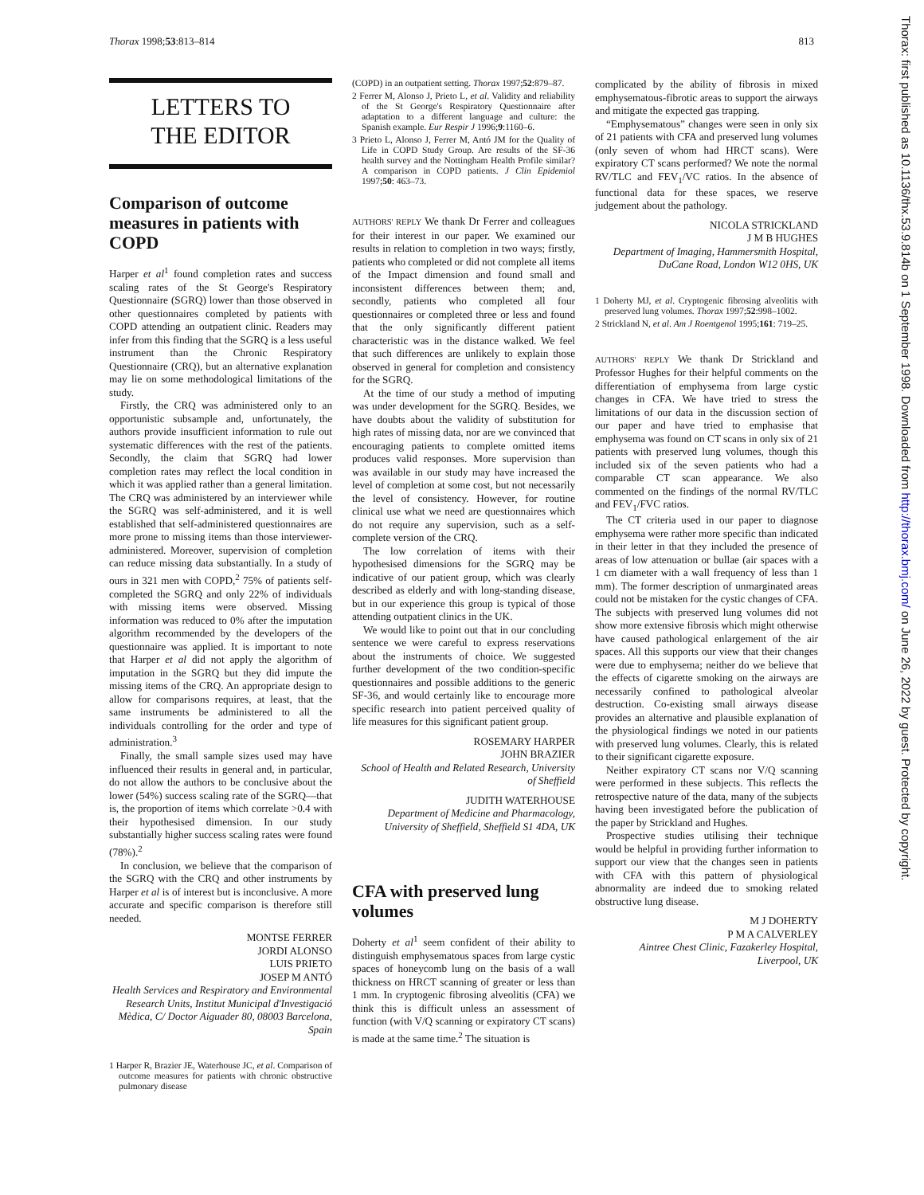Thorax 1998;53:813–814 813
LETTERS TO
THE EDITOR
Comparison of outcome measures in patients with COPD
Harper et al<sup>1</sup> found completion rates and success scaling rates of the St George's Respiratory Questionnaire (SGRQ) lower than those observed in other questionnaires completed by patients with COPD attending an outpatient clinic. Readers may infer from this finding that the SGRQ is a less useful instrument than the Chronic Respiratory Questionnaire (CRQ), but an alternative explanation may lie on some methodological limitations of the study.
Firstly, the CRQ was administered only to an opportunistic subsample and, unfortunately, the authors provide insufficient information to rule out systematic differences with the rest of the patients. Secondly, the claim that SGRQ had lower completion rates may reflect the local condition in which it was applied rather than a general limitation. The CRQ was administered by an interviewer while the SGRQ was self-administered, and it is well established that self-administered questionnaires are more prone to missing items than those interviewer-administered. Moreover, supervision of completion can reduce missing data substantially. In a study of ours in 321 men with COPD,<sup>2</sup> 75% of patients self-completed the SGRQ and only 22% of individuals with missing items were observed. Missing information was reduced to 0% after the imputation algorithm recommended by the developers of the questionnaire was applied. It is important to note that Harper et al did not apply the algorithm of imputation in the SGRQ but they did impute the missing items of the CRQ. An appropriate design to allow for comparisons requires, at least, that the same instruments be administered to all the individuals controlling for the order and type of administration.<sup>3</sup>
Finally, the small sample sizes used may have influenced their results in general and, in particular, do not allow the authors to be conclusive about the lower (54%) success scaling rate of the SGRQ—that is, the proportion of items which correlate >0.4 with their hypothesised dimension. In our study substantially higher success scaling rates were found (78%).<sup>2</sup>
In conclusion, we believe that the comparison of the SGRQ with the CRQ and other instruments by Harper et al is of interest but is inconclusive. A more accurate and specific comparison is therefore still needed.
MONTSE FERRER
JORDI ALONSO
LUIS PRIETO
JOSEP M ANTÓ
Health Services and Respiratory and Environmental Research Units, Institut Municipal d'Investigació Mèdica, C/ Doctor Aiguader 80, 08003 Barcelona, Spain
1 Harper R, Brazier JE, Waterhouse JC, et al. Comparison of outcome measures for patients with chronic obstructive pulmonary disease
(COPD) in an outpatient setting. Thorax 1997;52:879–87.
2 Ferrer M, Alonso J, Prieto L, et al. Validity and reliability of the St George's Respiratory Questionnaire after adaptation to a different language and culture: the Spanish example. Eur Respir J 1996;9:1160–6.
3 Prieto L, Alonso J, Ferrer M, Antó JM for the Quality of Life in COPD Study Group. Are results of the SF-36 health survey and the Nottingham Health Profile similar? A comparison in COPD patients. J Clin Epidemiol 1997;50: 463–73.
AUTHORS' REPLY We thank Dr Ferrer and colleagues for their interest in our paper. We examined our results in relation to completion in two ways; firstly, patients who completed or did not complete all items of the Impact dimension and found small and inconsistent differences between them; and, secondly, patients who completed all four questionnaires or completed three or less and found that the only significantly different patient characteristic was in the distance walked. We feel that such differences are unlikely to explain those observed in general for completion and consistency for the SGRQ.
At the time of our study a method of imputing was under development for the SGRQ. Besides, we have doubts about the validity of substitution for high rates of missing data, nor are we convinced that encouraging patients to complete omitted items produces valid responses. More supervision than was available in our study may have increased the level of completion at some cost, but not necessarily the level of consistency. However, for routine clinical use what we need are questionnaires which do not require any supervision, such as a self-complete version of the CRQ.
The low correlation of items with their hypothesised dimensions for the SGRQ may be indicative of our patient group, which was clearly described as elderly and with long-standing disease, but in our experience this group is typical of those attending outpatient clinics in the UK.
We would like to point out that in our concluding sentence we were careful to express reservations about the instruments of choice. We suggested further development of the two condition-specific questionnaires and possible additions to the generic SF-36, and would certainly like to encourage more specific research into patient perceived quality of life measures for this significant patient group.
ROSEMARY HARPER
JOHN BRAZIER
School of Health and Related Research, University of Sheffield
JUDITH WATERHOUSE
Department of Medicine and Pharmacology, University of Sheffield, Sheffield S1 4DA, UK
CFA with preserved lung volumes
Doherty et al<sup>1</sup> seem confident of their ability to distinguish emphysematous spaces from large cystic spaces of honeycomb lung on the basis of a wall thickness on HRCT scanning of greater or less than 1 mm. In cryptogenic fibrosing alveolitis (CFA) we think this is difficult unless an assessment of function (with V/Q scanning or expiratory CT scans) is made at the same time.<sup>2</sup> The situation is
complicated by the ability of fibrosis in mixed emphysematous-fibrotic areas to support the airways and mitigate the expected gas trapping.
“Emphysematous” changes were seen in only six of 21 patients with CFA and preserved lung volumes (only seven of whom had HRCT scans). Were expiratory CT scans performed? We note the normal RV/TLC and FEV<sub>1</sub>/VC ratios. In the absence of functional data for these spaces, we reserve judgement about the pathology.
NICOLA STRICKLAND
J M B HUGHES
Department of Imaging, Hammersmith Hospital, DuCane Road, London W12 0HS, UK
1 Doherty MJ, et al. Cryptogenic fibrosing alveolitis with preserved lung volumes. Thorax 1997;52:998–1002.
2 Strickland N, et al. Am J Roentgenol 1995;161: 719–25.
AUTHORS' REPLY We thank Dr Strickland and Professor Hughes for their helpful comments on the differentiation of emphysema from large cystic changes in CFA. We have tried to stress the limitations of our data in the discussion section of our paper and have tried to emphasise that emphysema was found on CT scans in only six of 21 patients with preserved lung volumes, though this included six of the seven patients who had a comparable CT scan appearance. We also commented on the findings of the normal RV/TLC and FEV<sub>1</sub>/FVC ratios.
The CT criteria used in our paper to diagnose emphysema were rather more specific than indicated in their letter in that they included the presence of areas of low attenuation or bullae (air spaces with a 1 cm diameter with a wall frequency of less than 1 mm). The former description of unmarginated areas could not be mistaken for the cystic changes of CFA. The subjects with preserved lung volumes did not show more extensive fibrosis which might otherwise have caused pathological enlargement of the air spaces. All this supports our view that their changes were due to emphysema; neither do we believe that the effects of cigarette smoking on the airways are necessarily confined to pathological alveolar destruction. Co-existing small airways disease provides an alternative and plausible explanation of the physiological findings we noted in our patients with preserved lung volumes. Clearly, this is related to their significant cigarette exposure.
Neither expiratory CT scans nor V/Q scanning were performed in these subjects. This reflects the retrospective nature of the data, many of the subjects having been investigated before the publication of the paper by Strickland and Hughes.
Prospective studies utilising their technique would be helpful in providing further information to support our view that the changes seen in patients with CFA with this pattern of physiological abnormality are indeed due to smoking related obstructive lung disease.
M J DOHERTY
P M A CALVERLEY
Aintree Chest Clinic, Fazakerley Hospital, Liverpool, UK
Thorax: first published as 10.1136/thx.53.9.814b on 1 September 1998. Downloaded from http://thorax.bmj.com/ on June 26, 2022 by guest. Protected by copyright.